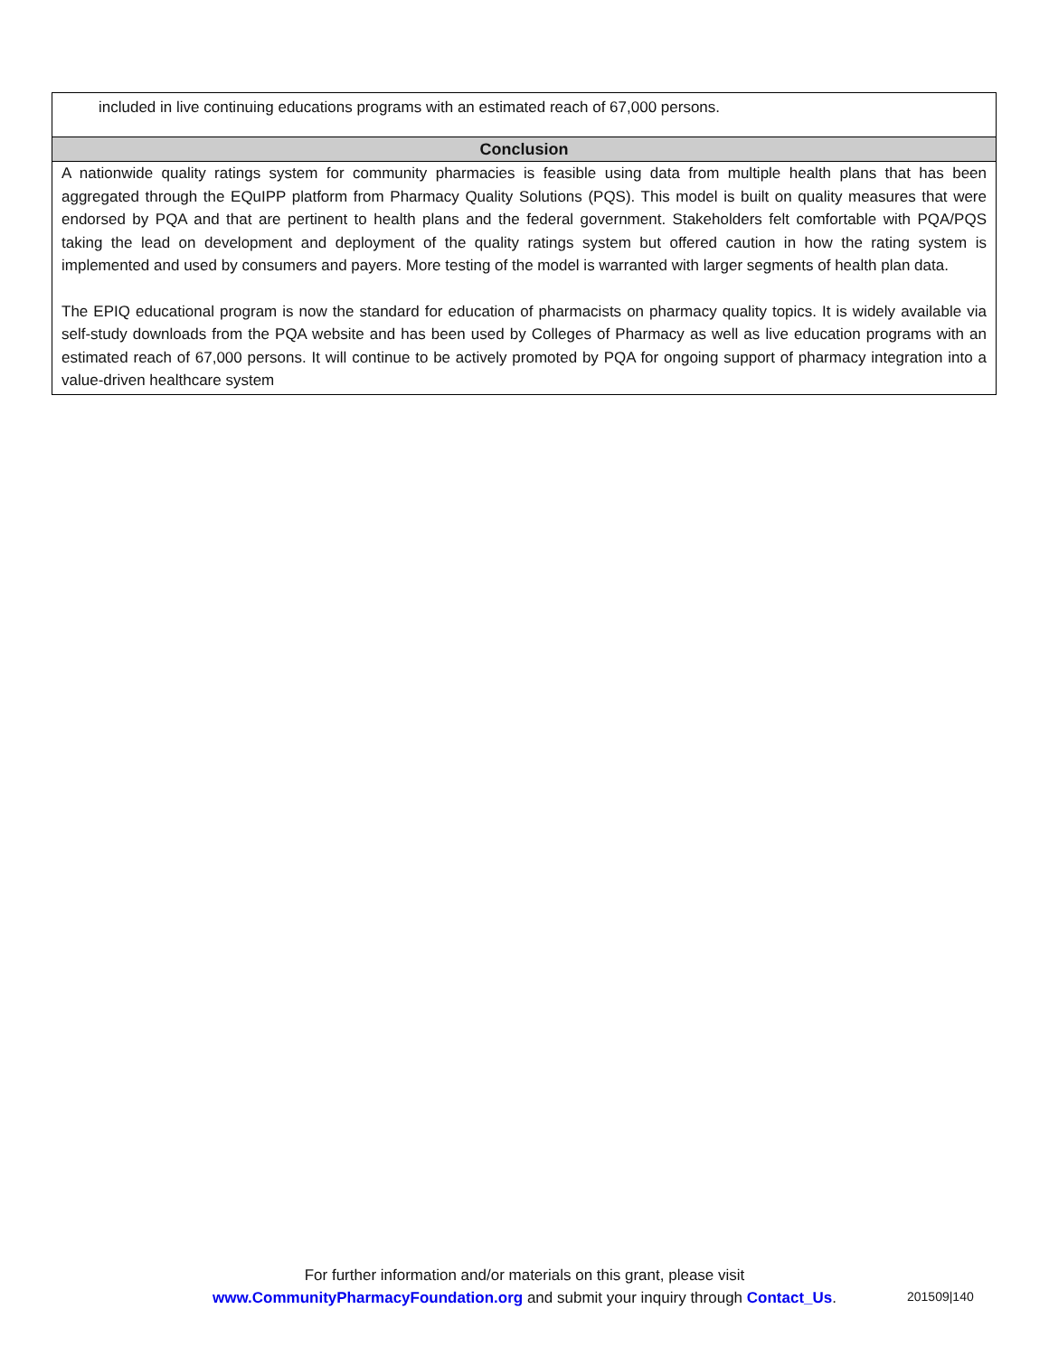included in live continuing educations programs with an estimated reach of 67,000 persons.
Conclusion
A nationwide quality ratings system for community pharmacies is feasible using data from multiple health plans that has been aggregated through the EQuIPP platform from Pharmacy Quality Solutions (PQS). This model is built on quality measures that were endorsed by PQA and that are pertinent to health plans and the federal government. Stakeholders felt comfortable with PQA/PQS taking the lead on development and deployment of the quality ratings system but offered caution in how the rating system is implemented and used by consumers and payers. More testing of the model is warranted with larger segments of health plan data.
The EPIQ educational program is now the standard for education of pharmacists on pharmacy quality topics. It is widely available via self-study downloads from the PQA website and has been used by Colleges of Pharmacy as well as live education programs with an estimated reach of 67,000 persons. It will continue to be actively promoted by PQA for ongoing support of pharmacy integration into a value-driven healthcare system
For further information and/or materials on this grant, please visit
www.CommunityPharmacyFoundation.org and submit your inquiry through Contact_Us.
201509|140